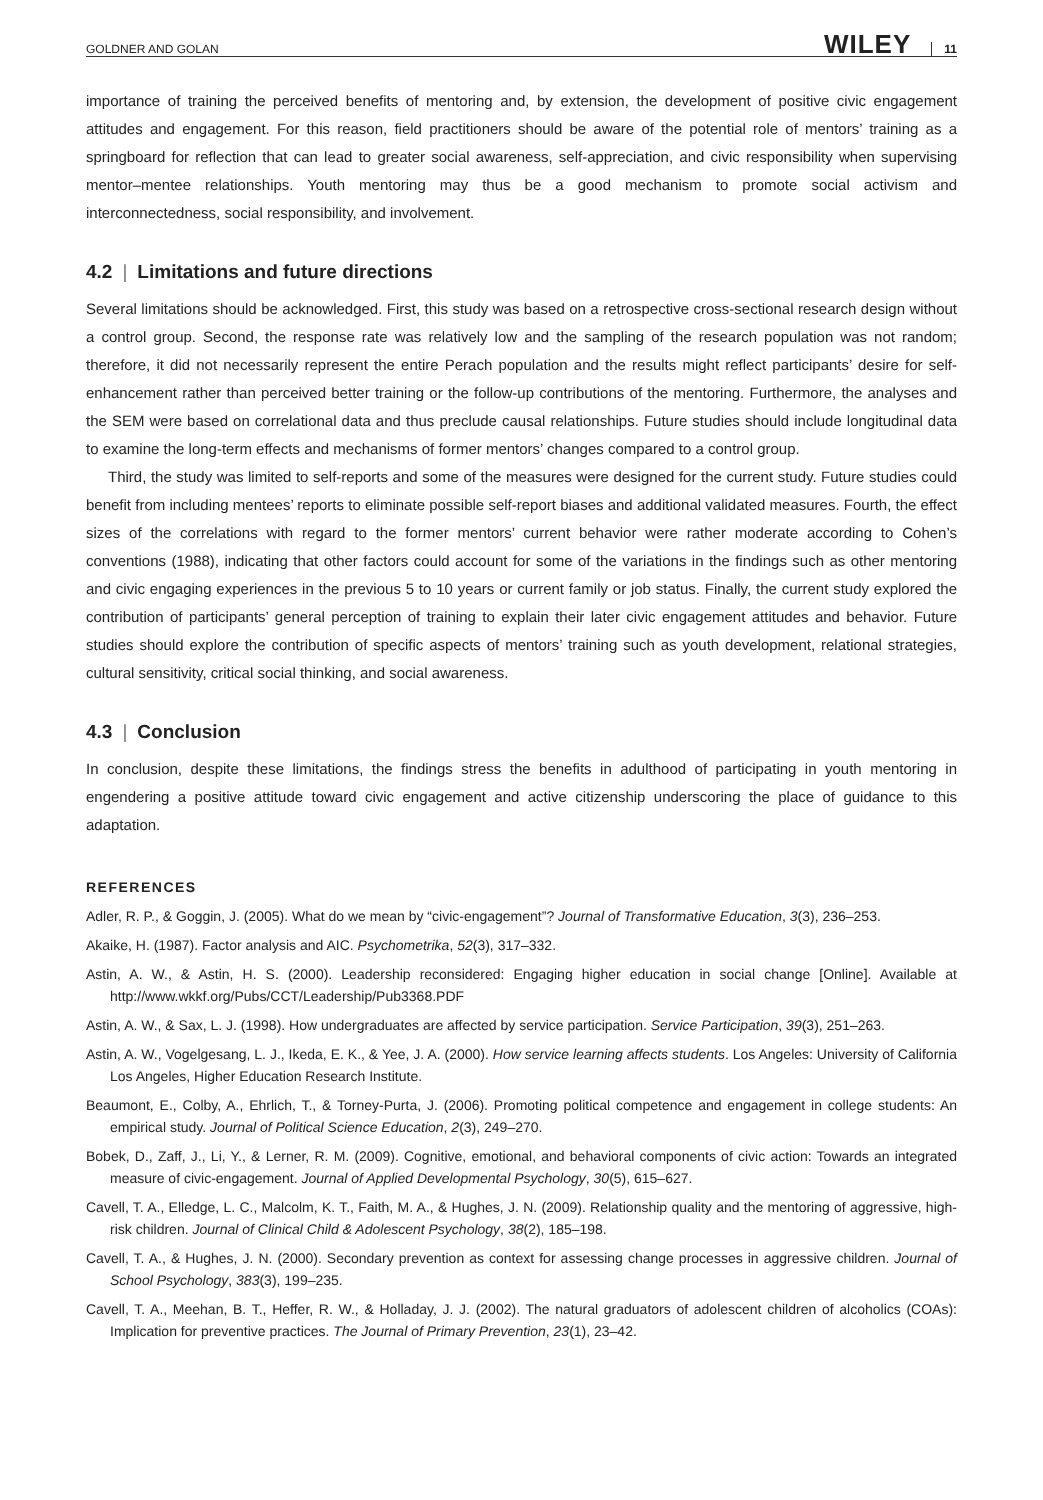GOLDNER AND GOLAN WILEY 11
importance of training the perceived benefits of mentoring and, by extension, the development of positive civic engagement attitudes and engagement. For this reason, field practitioners should be aware of the potential role of mentors’ training as a springboard for reflection that can lead to greater social awareness, self-appreciation, and civic responsibility when supervising mentor–mentee relationships. Youth mentoring may thus be a good mechanism to promote social activism and interconnectedness, social responsibility, and involvement.
4.2 | Limitations and future directions
Several limitations should be acknowledged. First, this study was based on a retrospective cross-sectional research design without a control group. Second, the response rate was relatively low and the sampling of the research population was not random; therefore, it did not necessarily represent the entire Perach population and the results might reflect participants’ desire for self-enhancement rather than perceived better training or the follow-up contributions of the mentoring. Furthermore, the analyses and the SEM were based on correlational data and thus preclude causal relationships. Future studies should include longitudinal data to examine the long-term effects and mechanisms of former mentors’ changes compared to a control group.
Third, the study was limited to self-reports and some of the measures were designed for the current study. Future studies could benefit from including mentees’ reports to eliminate possible self-report biases and additional validated measures. Fourth, the effect sizes of the correlations with regard to the former mentors’ current behavior were rather moderate according to Cohen’s conventions (1988), indicating that other factors could account for some of the variations in the findings such as other mentoring and civic engaging experiences in the previous 5 to 10 years or current family or job status. Finally, the current study explored the contribution of participants’ general perception of training to explain their later civic engagement attitudes and behavior. Future studies should explore the contribution of specific aspects of mentors’ training such as youth development, relational strategies, cultural sensitivity, critical social thinking, and social awareness.
4.3 | Conclusion
In conclusion, despite these limitations, the findings stress the benefits in adulthood of participating in youth mentoring in engendering a positive attitude toward civic engagement and active citizenship underscoring the place of guidance to this adaptation.
REFERENCES
Adler, R. P., & Goggin, J. (2005). What do we mean by “civic-engagement”? Journal of Transformative Education, 3(3), 236–253.
Akaike, H. (1987). Factor analysis and AIC. Psychometrika, 52(3), 317–332.
Astin, A. W., & Astin, H. S. (2000). Leadership reconsidered: Engaging higher education in social change [Online]. Available at http://www.wkkf.org/Pubs/CCT/Leadership/Pub3368.PDF
Astin, A. W., & Sax, L. J. (1998). How undergraduates are affected by service participation. Service Participation, 39(3), 251–263.
Astin, A. W., Vogelgesang, L. J., Ikeda, E. K., & Yee, J. A. (2000). How service learning affects students. Los Angeles: University of California Los Angeles, Higher Education Research Institute.
Beaumont, E., Colby, A., Ehrlich, T., & Torney-Purta, J. (2006). Promoting political competence and engagement in college students: An empirical study. Journal of Political Science Education, 2(3), 249–270.
Bobek, D., Zaff, J., Li, Y., & Lerner, R. M. (2009). Cognitive, emotional, and behavioral components of civic action: Towards an integrated measure of civic-engagement. Journal of Applied Developmental Psychology, 30(5), 615–627.
Cavell, T. A., Elledge, L. C., Malcolm, K. T., Faith, M. A., & Hughes, J. N. (2009). Relationship quality and the mentoring of aggressive, high-risk children. Journal of Clinical Child & Adolescent Psychology, 38(2), 185–198.
Cavell, T. A., & Hughes, J. N. (2000). Secondary prevention as context for assessing change processes in aggressive children. Journal of School Psychology, 383(3), 199–235.
Cavell, T. A., Meehan, B. T., Heffer, R. W., & Holladay, J. J. (2002). The natural graduators of adolescent children of alcoholics (COAs): Implication for preventive practices. The Journal of Primary Prevention, 23(1), 23–42.